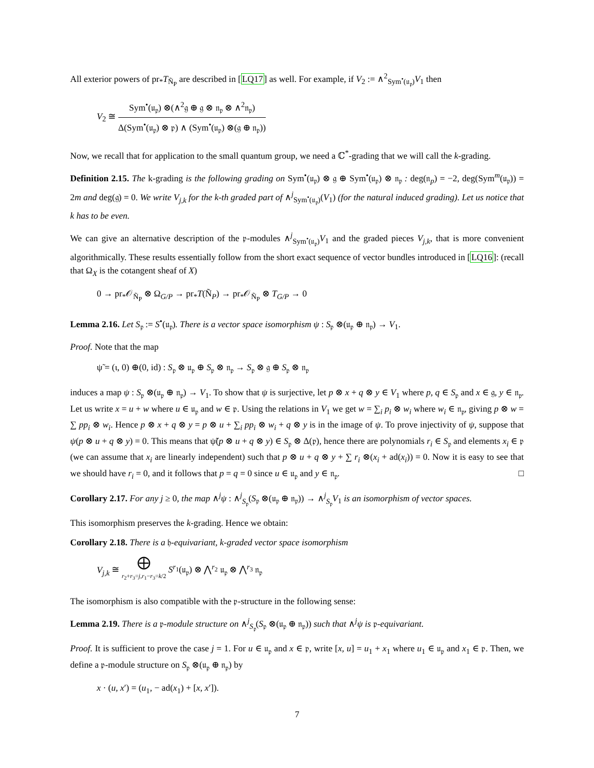All exterior powers of pr<sub>*</sub>T<sub>Ñ<sub>P</sub></sub> are described in [LQ17] as well. For example, if V<sub>2</sub> := ∧<sup>2</sup><sub>Sym<sup>•</sup>(𝔲<sub>𝔭</sub>)</sub>V<sub>1</sub> then
V<sub>2</sub> ≅ Sym<sup>•</sup>(𝔲<sub>𝔭</sub>) ⊗(∧<sup>2</sup>𝔤 ⊕ 𝔤 ⊗ 𝔫<sub>𝔭</sub> ⊗ ∧<sup>2</sup>𝔫<sub>𝔭</sub>) Δ(Sym<sup>•</sup>(𝔲<sub>𝔭</sub>) ⊗ 𝔭) ∧ (Sym<sup>•</sup>(𝔲<sub>𝔭</sub>) ⊗(𝔤 ⊕ 𝔫<sub>𝔭</sub>))
Now, we recall that for application to the small quantum group, we need a ℂ<sup>*</sup>-grading that we will call the k-grading.
Definition 2.15. The k-grading is the following grading on Sym<sup>•</sup>(𝔲<sub>𝔭</sub>) ⊗ 𝔤 ⊕ Sym<sup>•</sup>(𝔲<sub>𝔭</sub>) ⊗ 𝔫<sub>𝔭</sub> : deg(𝔫<sub>p</sub>) = −2, deg(Sym<sup>m</sup>(𝔲<sub>𝔭</sub>)) = 2m and deg(𝔤) = 0. We write V<sub>j,k</sub> for the k-th graded part of ∧<sup>j</sup><sub>Sym<sup>•</sup>(𝔲<sub>𝔭</sub>)</sub>(V<sub>1</sub>) (for the natural induced grading). Let us notice that k has to be even.
We can give an alternative description of the 𝔭-modules ∧<sup>j</sup><sub>Sym<sup>•</sup>(𝔲<sub>𝔭</sub>)</sub>V<sub>1</sub> and the graded pieces V<sub>j,k</sub>, that is more convenient algorithmically. These results essentially follow from the short exact sequence of vector bundles introduced in [LQ16]: (recall that Ω<sub>X</sub> is the cotangent sheaf of X)
0 → pr<sub>*</sub>𝒪<sub>Ñ<sub>P</sub></sub> ⊗ Ω<sub>G/P</sub> → pr<sub>*</sub>T(Ñ<sub>P</sub>) → pr<sub>*</sub>𝒪<sub>Ñ<sub>P</sub></sub> ⊗ T<sub>G/P</sub> → 0
Lemma 2.16. Let S<sub>𝔭</sub> := S<sup>•</sup>(𝔲<sub>𝔭</sub>). There is a vector space isomorphism ψ : S<sub>𝔭</sub> ⊗(𝔲<sub>𝔭</sub> ⊕ 𝔫<sub>𝔭</sub>) → V<sub>1</sub>.
Proof. Note that the map
ψ̃ = (ι, 0) ⊕(0, id) : S<sub>𝔭</sub> ⊗ 𝔲<sub>𝔭</sub> ⊕ S<sub>𝔭</sub> ⊗ 𝔫<sub>𝔭</sub> → S<sub>𝔭</sub> ⊗ 𝔤 ⊕ S<sub>𝔭</sub> ⊗ 𝔫<sub>𝔭</sub>
induces a map ψ : S<sub>𝔭</sub> ⊗(𝔲<sub>𝔭</sub> ⊕ 𝔫<sub>𝔭</sub>) → V<sub>1</sub>. To show that ψ is surjective, let p ⊗ x + q ⊗ y ∈ V<sub>1</sub> where p, q ∈ S<sub>𝔭</sub> and x ∈ 𝔤, y ∈ 𝔫<sub>𝔭</sub>. Let us write x = u + w where u ∈ 𝔲<sub>𝔭</sub> and w ∈ 𝔭. Using the relations in V<sub>1</sub> we get w = ∑<sub>i</sub> p<sub>i</sub> ⊗ w<sub>i</sub> where w<sub>i</sub> ∈ 𝔫<sub>𝔭</sub>, giving p ⊗ w = ∑ pp<sub>i</sub> ⊗ w<sub>i</sub>. Hence p ⊗ x + q ⊗ y = p ⊗ u + ∑<sub>i</sub> pp<sub>i</sub> ⊗ w<sub>i</sub> + q ⊗ y is in the image of ψ. To prove injectivity of ψ, suppose that ψ(p ⊗ u + q ⊗ y) = 0. This means that ψ̃(p ⊗ u + q ⊗ y) ∈ S<sub>𝔭</sub> ⊗ Δ(𝔭), hence there are polynomials r<sub>i</sub> ∈ S<sub>𝔭</sub> and elements x<sub>i</sub> ∈ 𝔭 (we can assume that x<sub>i</sub> are linearly independent) such that p ⊗ u + q ⊗ y + ∑ r<sub>i</sub> ⊗(x<sub>i</sub> + ad(x<sub>i</sub>)) = 0. Now it is easy to see that we should have r<sub>i</sub> = 0, and it follows that p = q = 0 since u ∈ 𝔲<sub>𝔭</sub> and y ∈ 𝔫<sub>𝔭</sub>. □
Corollary 2.17. For any j ≥ 0, the map ∧<sup>j</sup>ψ : ∧<sup>j</sup><sub>S<sub>𝔭</sub></sub>(S<sub>𝔭</sub> ⊗(𝔲<sub>𝔭</sub> ⊕ 𝔫<sub>𝔭</sub>)) → ∧<sup>j</sup><sub>S<sub>𝔭</sub></sub>V<sub>1</sub> is an isomorphism of vector spaces.
This isomorphism preserves the k-grading. Hence we obtain:
Corollary 2.18. There is a 𝔥-equivariant, k-graded vector space isomorphism
V<sub>j,k</sub> ≅ ⨁ r<sub>2</sub>+r<sub>3</sub>=j,r<sub>1</sub>−r<sub>3</sub>=k/2 S<sup>r<sub>1</sub></sup>(𝔲<sub>𝔭</sub>) ⊗ ⋀<sup>r<sub>2</sub></sup> 𝔲<sub>𝔭</sub> ⊗ ⋀<sup>r<sub>3</sub></sup> 𝔫<sub>𝔭</sub>
The isomorphism is also compatible with the 𝔭-structure in the following sense:
Lemma 2.19. There is a 𝔭-module structure on ∧<sup>j</sup><sub>S<sub>𝔭</sub></sub>(S<sub>𝔭</sub> ⊗(𝔲<sub>𝔭</sub> ⊕ 𝔫<sub>𝔭</sub>)) such that ∧<sup>j</sup>ψ is 𝔭-equivariant.
Proof. It is sufficient to prove the case j = 1. For u ∈ 𝔲<sub>𝔭</sub> and x ∈ 𝔭, write [x, u] = u<sub>1</sub> + x<sub>1</sub> where u<sub>1</sub> ∈ 𝔲<sub>𝔭</sub> and x<sub>1</sub> ∈ 𝔭. Then, we define a 𝔭-module structure on S<sub>𝔭</sub> ⊗(𝔲<sub>𝔭</sub> ⊕ 𝔫<sub>𝔭</sub>) by
x · (u, x′) = (u<sub>1</sub>, − ad(x<sub>1</sub>) + [x, x′]).
7